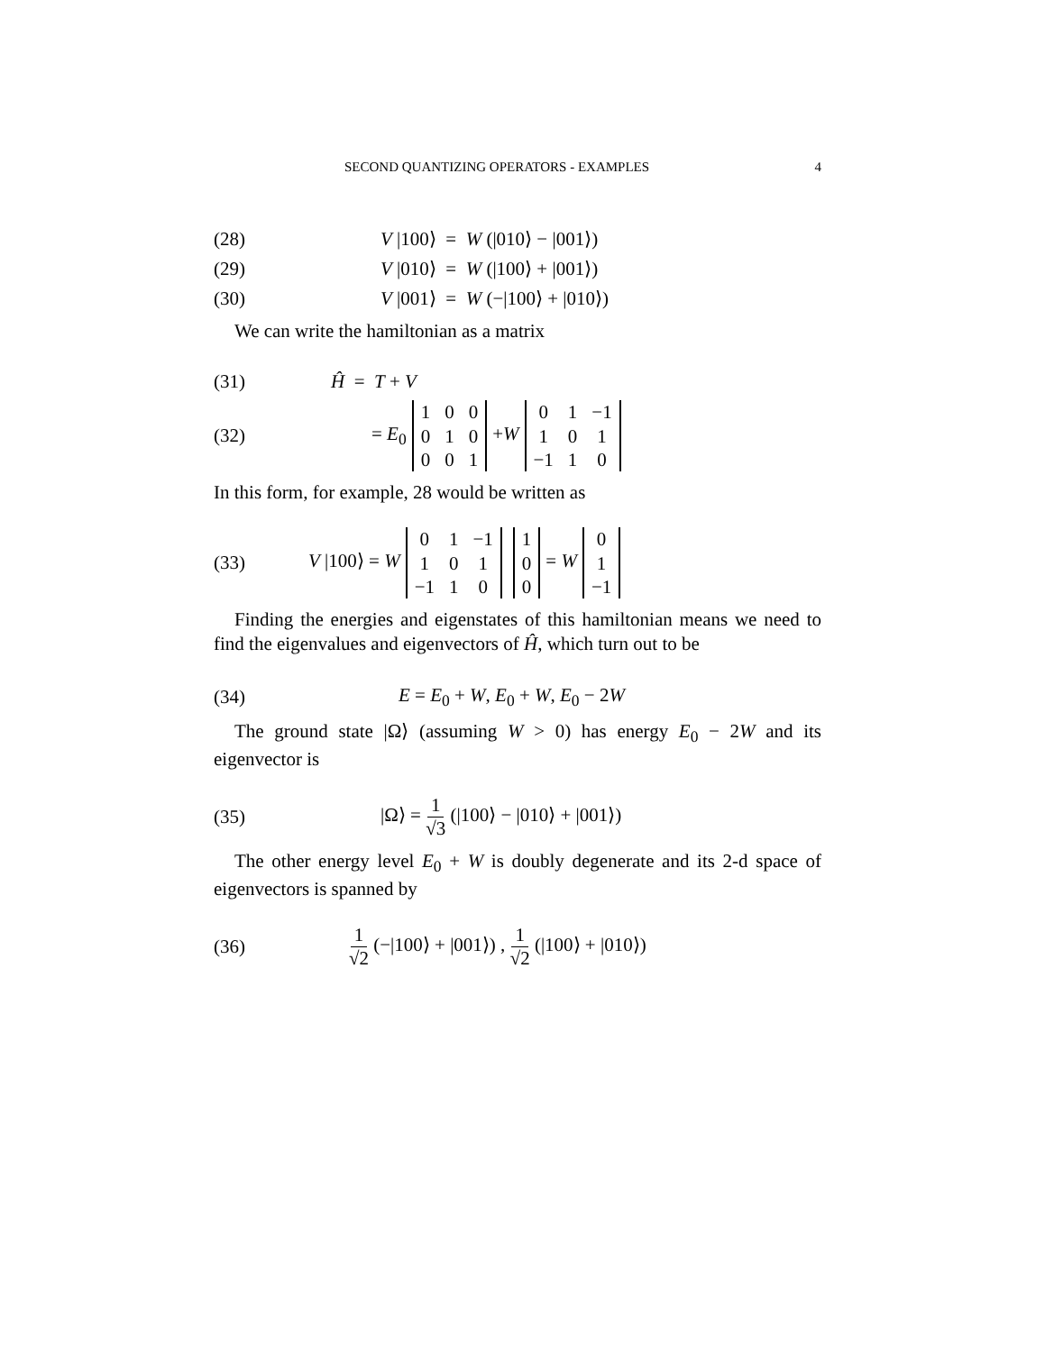SECOND QUANTIZING OPERATORS - EXAMPLES 4
(28) V |100⟩ = W (|010⟩ − |001⟩)
(29) V |010⟩ = W (|100⟩ + |001⟩)
(30) V |001⟩ = W (−|100⟩ + |010⟩)
We can write the hamiltonian as a matrix
(31) Ĥ = T + V
(32) = E<sub>0</sub>
| 1 | 0 | 0 |
| 0 | 1 | 0 |
| 0 | 0 | 1 |
+W
| 0 | 1 | −1 |
| 1 | 0 | 1 |
| −1 | 1 | 0 |
In this form, for example, 28 would be written as
(33) V |100⟩ = W
| 0 | 1 | −1 |
| 1 | 0 | 1 |
| −1 | 1 | 0 |
| 1 |
| 0 |
| 0 |
= W
| 0 |
| 1 |
| −1 |
Finding the energies and eigenstates of this hamiltonian means we need to find the eigenvalues and eigenvectors of Ĥ, which turn out to be
(34) E = E<sub>0</sub> + W, E<sub>0</sub> + W, E<sub>0</sub> − 2W
The ground state |Ω⟩ (assuming W > 0) has energy E<sub>0</sub> − 2W and its eigenvector is
(35) |Ω⟩ = 1 √3 (|100⟩ − |010⟩ + |001⟩)
The other energy level E<sub>0</sub> + W is doubly degenerate and its 2-d space of eigenvectors is spanned by
(36) 1 √2 (−|100⟩ + |001⟩) , 1 √2 (|100⟩ + |010⟩)